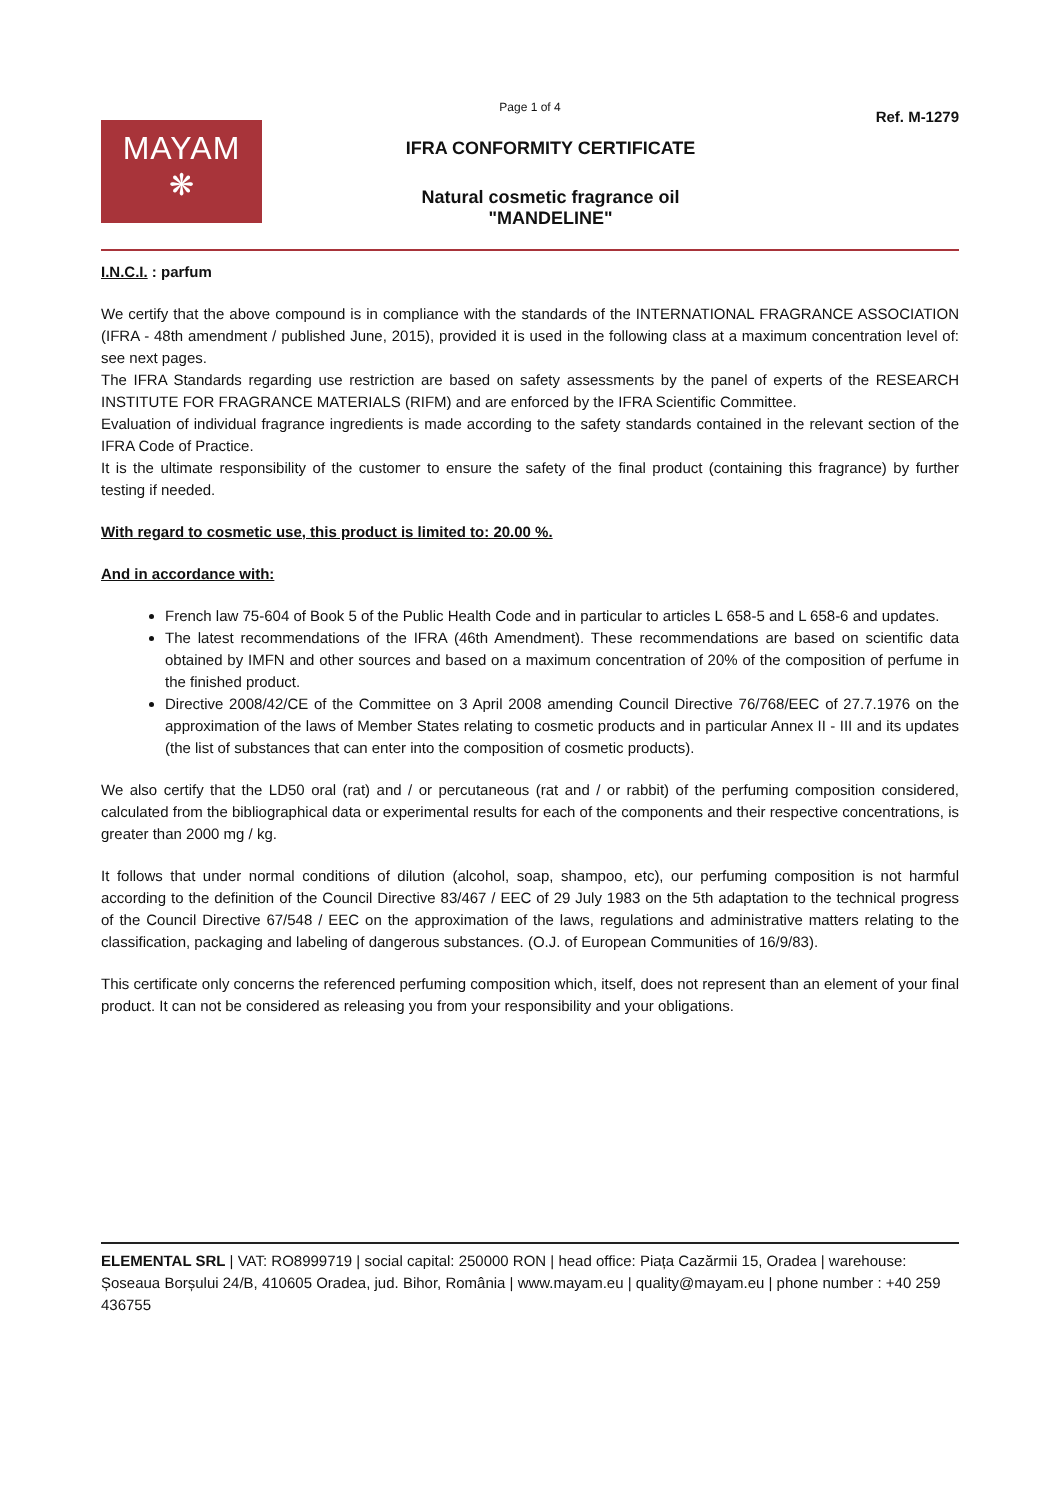Page 1 of 4
MAYAM
❋
IFRA CONFORMITY CERTIFICATE
Natural cosmetic fragrance oil
"MANDELINE"
Ref. M-1279
I.N.C.I. : parfum
We certify that the above compound is in compliance with the standards of the INTERNATIONAL FRAGRANCE ASSOCIATION (IFRA - 48th amendment / published June, 2015), provided it is used in the following class at a maximum concentration level of: see next pages.
The IFRA Standards regarding use restriction are based on safety assessments by the panel of experts of the RESEARCH INSTITUTE FOR FRAGRANCE MATERIALS (RIFM) and are enforced by the IFRA Scientific Committee.
Evaluation of individual fragrance ingredients is made according to the safety standards contained in the relevant section of the IFRA Code of Practice.
It is the ultimate responsibility of the customer to ensure the safety of the final product (containing this fragrance) by further testing if needed.
With regard to cosmetic use, this product is limited to: 20.00 %.
And in accordance with:
French law 75-604 of Book 5 of the Public Health Code and in particular to articles L 658-5 and L 658-6 and updates.
The latest recommendations of the IFRA (46th Amendment). These recommendations are based on scientific data obtained by IMFN and other sources and based on a maximum concentration of 20% of the composition of perfume in the finished product.
Directive 2008/42/CE of the Committee on 3 April 2008 amending Council Directive 76/768/EEC of 27.7.1976 on the approximation of the laws of Member States relating to cosmetic products and in particular Annex II - III and its updates (the list of substances that can enter into the composition of cosmetic products).
We also certify that the LD50 oral (rat) and / or percutaneous (rat and / or rabbit) of the perfuming composition considered, calculated from the bibliographical data or experimental results for each of the components and their respective concentrations, is greater than 2000 mg / kg.
It follows that under normal conditions of dilution (alcohol, soap, shampoo, etc), our perfuming composition is not harmful according to the definition of the Council Directive 83/467 / EEC of 29 July 1983 on the 5th adaptation to the technical progress of the Council Directive 67/548 / EEC on the approximation of the laws, regulations and administrative matters relating to the classification, packaging and labeling of dangerous substances. (O.J. of European Communities of 16/9/83).
This certificate only concerns the referenced perfuming composition which, itself, does not represent than an element of your final product. It can not be considered as releasing you from your responsibility and your obligations.
ELEMENTAL SRL | VAT: RO8999719 | social capital: 250000 RON | head office: Piața Cazărmii 15, Oradea | warehouse: Șoseaua Borșului 24/B, 410605 Oradea, jud. Bihor, România | www.mayam.eu | quality@mayam.eu | phone number : +40 259 436755